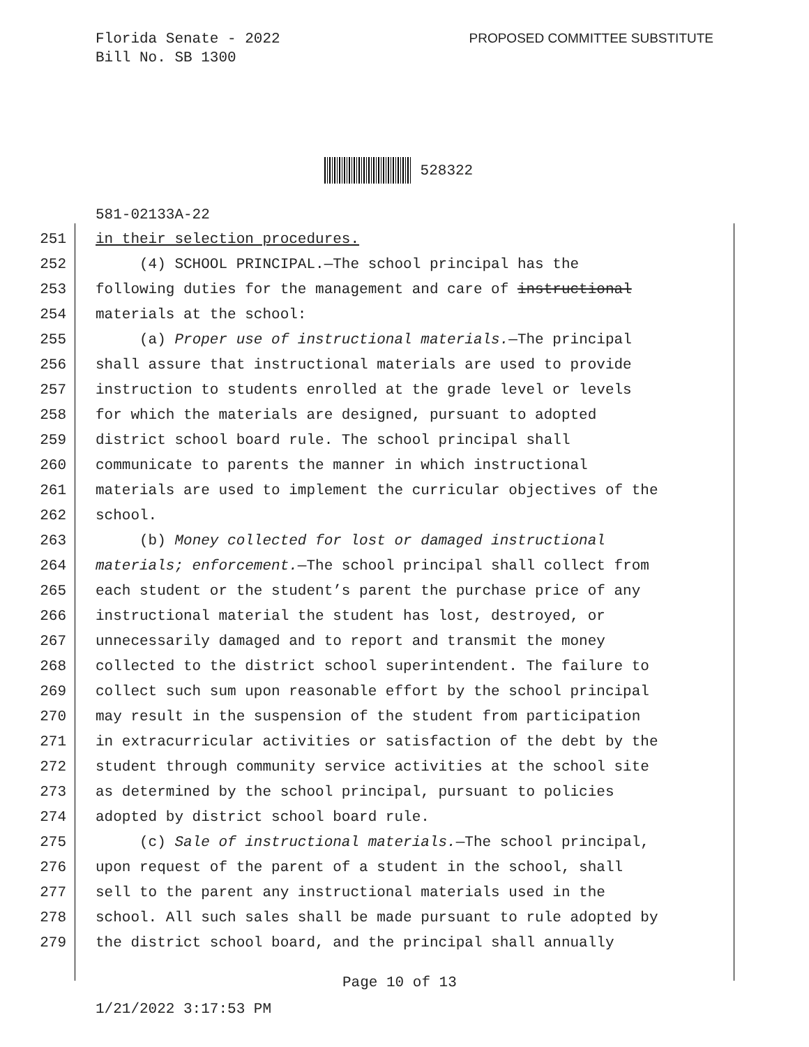Florida Senate - 2022
Bill No. SB 1300
PROPOSED COMMITTEE SUBSTITUTE
528322
581-02133A-22
251 in their selection procedures.
252 (4) SCHOOL PRINCIPAL.—The school principal has the
253 following duties for the management and care of instructional
254 materials at the school:
255 (a) Proper use of instructional materials. —The principal
256 shall assure that instructional materials are used to provide
257 instruction to students enrolled at the grade level or levels
258 for which the materials are designed, pursuant to adopted
259 district school board rule. The school principal shall
260 communicate to parents the manner in which instructional
261 materials are used to implement the curricular objectives of the
262 school.
263 (b) Money collected for lost or damaged instructional
264 materials; enforcement. —The school principal shall collect from
265 each student or the student’s parent the purchase price of any
266 instructional material the student has lost, destroyed, or
267 unnecessarily damaged and to report and transmit the money
268 collected to the district school superintendent. The failure to
269 collect such sum upon reasonable effort by the school principal
270 may result in the suspension of the student from participation
271 in extracurricular activities or satisfaction of the debt by the
272 student through community service activities at the school site
273 as determined by the school principal, pursuant to policies
274 adopted by district school board rule.
275 (c) Sale of instructional materials. —The school principal,
276 upon request of the parent of a student in the school, shall
277 sell to the parent any instructional materials used in the
278 school. All such sales shall be made pursuant to rule adopted by
279 the district school board, and the principal shall annually
Page 10 of 13
1/21/2022 3:17:53 PM